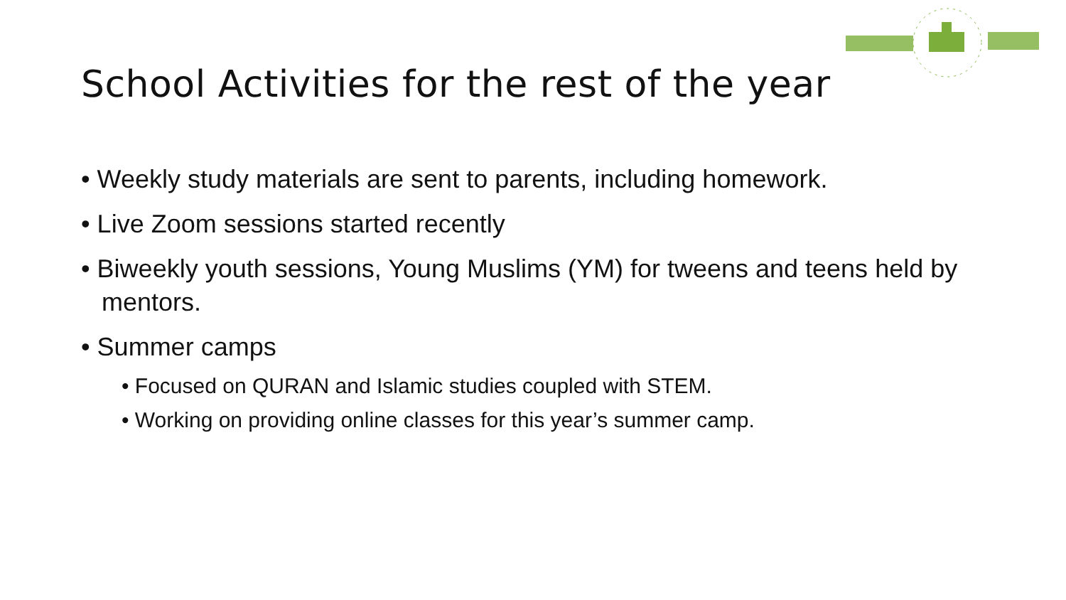School Activities for the rest of the year
• Weekly study materials are sent to parents, including homework.
• Live Zoom sessions started recently
• Biweekly youth sessions, Young Muslims (YM) for tweens and teens held by mentors.
• Summer camps
• Focused on QURAN and Islamic studies coupled with STEM.
• Working on providing online classes for this year’s summer camp.